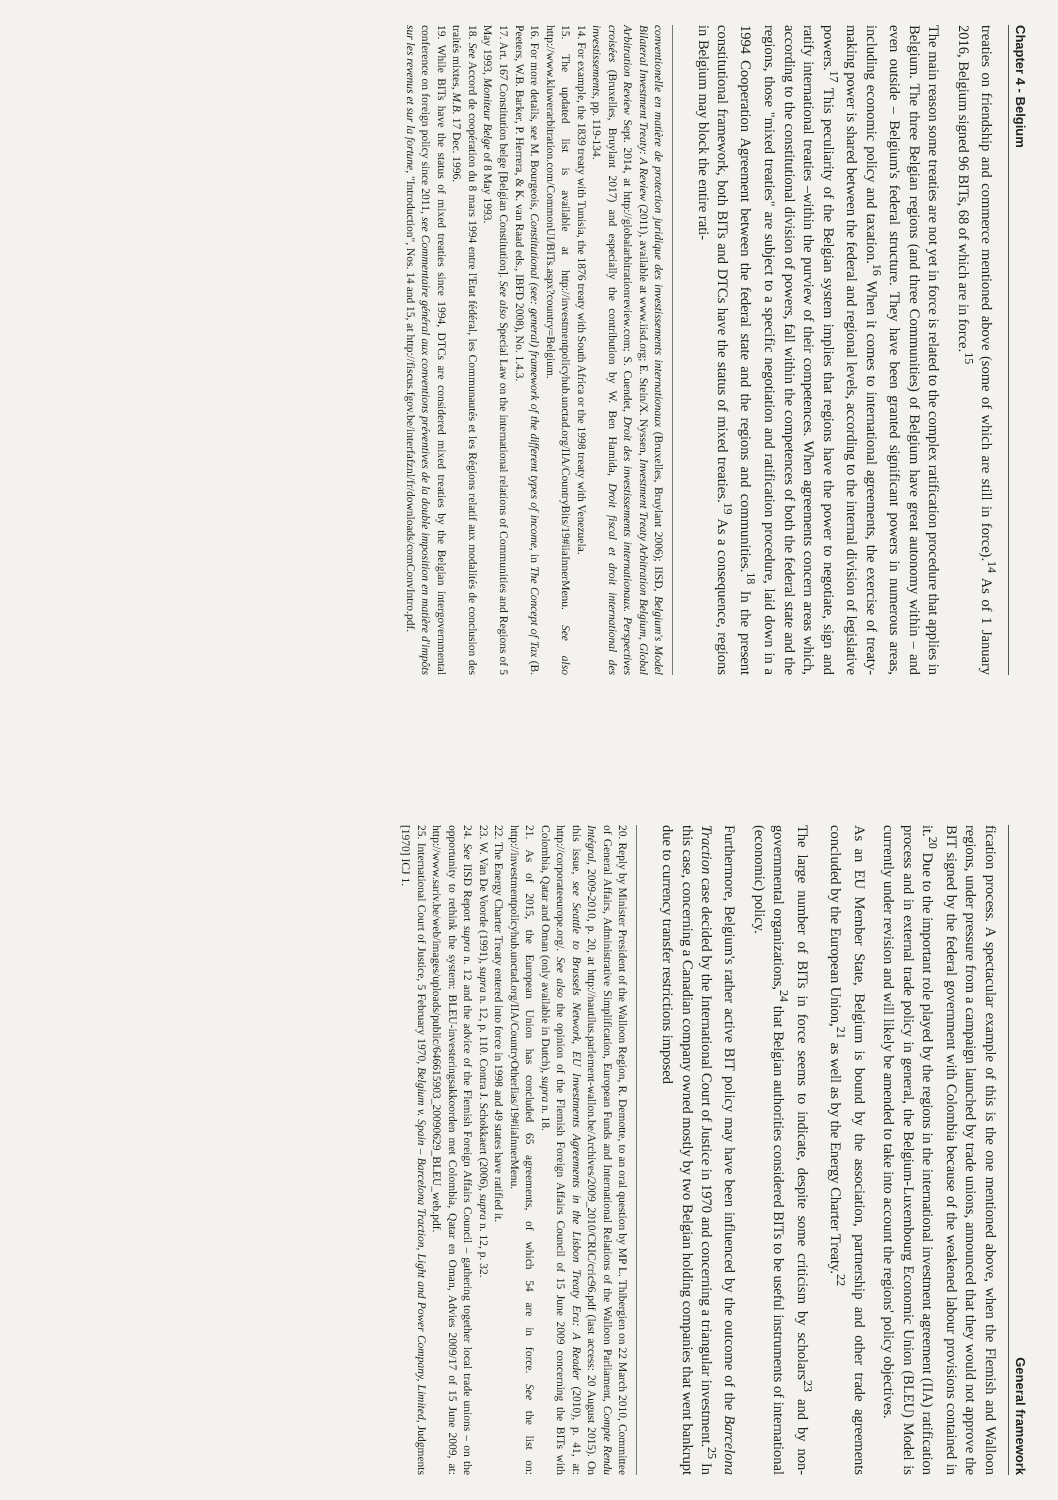Chapter 4 - Belgium
treaties on friendship and commerce mentioned above (some of which are still in force).<sup>14</sup> As of 1 January 2016, Belgium signed 96 BITs, 68 of which are in force.<sup>15</sup>
The main reason some treaties are not yet in force is related to the complex ratification procedure that applies in Belgium. The three Belgian regions (and three Communities) of Belgium have great autonomy within – and even outside – Belgium's federal structure. They have been granted significant powers in numerous areas, including economic policy and taxation.<sup>16</sup> When it comes to international agreements, the exercise of treaty-making power is shared between the federal and regional levels, according to the internal division of legislative powers.<sup>17</sup> This peculiarity of the Belgian system implies that regions have the power to negotiate, sign and ratify international treaties –within the purview of their competences. When agreements concern areas which, according to the constitutional division of powers, fall within the competences of both the federal state and the regions, those "mixed treaties" are subject to a specific negotiation and ratification procedure, laid down in a 1994 Cooperation Agreement between the federal state and the regions and communities.<sup>18</sup> In the present constitutional framework, both BITs and DTCs have the status of mixed treaties.<sup>19</sup> As a consequence, regions in Belgium may block the entire rati-
conventionelle en matière de protection juridique des investissements internationaux (Bruxelles, Bruylant 2006); IISD, Belgium's Model Bilateral Investment Treaty: A Review (2011), available at www.iisd.org; E. Stein/X. Nyssen, Investment Treaty Arbitration Belgium, Global Arbitration Review Sept. 2014, at http://globalarbitrationreview.com; S. Cuendet, Droit des investissements internationaux. Perspectives croisées (Bruxelles, Bruylant 2017) and especially the contribution by W. Ben Hamida, Droit fiscal et droit international des investissements, pp. 119-134.
14. For example, the 1839 treaty with Tunisia, the 1876 treaty with South Africa or the 1998 treaty with Venezuela.
15. The updated list is available at http://investmentpolicyhub.unctad.org/IIA/CountryBits/19#iiaInnerMenu. See also http://www.kluwerarbitration.com/CommonUI/BITs.aspx?country=Belgium.
16. For more details, see M. Bourgeois, Constitutional (see: general) framework of the different types of income, in The Concept of Tax (B. Peeters, W.B. Barker, P. Herrera, & K. van Raad eds., IBFD 2008), No. 1.4.3.
17. Art. 167 Constitution belge [Belgian Constitution]. See also Special Law on the international relations of Communities and Regions of 5 May 1993, Moniteur Belge of 8 May 1993.
18. See Accord de coopération du 8 mars 1994 entre l'Etat fédéral, les Communautés et les Régions relatif aux modalités de conclusion des traités mixtes, M.B. 17 Dec. 1996.
19. While BITs have the status of mixed treaties since 1994, DTCs are considered mixed treaties by the Belgian intergovernmental conference on foreign policy since 2011, see Commentaire général aux conventions préventives de la double imposition en matière d'impôts sur les revenus et sur la fortune, "Introduction", Nos. 14 and 15, at http://fiscus.fgov.be/interfafznl/fr/downloads/comConvIntro.pdf.
General framework
fication process. A spectacular example of this is the one mentioned above, when the Flemish and Walloon regions, under pressure from a campaign launched by trade unions, announced that they would not approve the BIT signed by the federal government with Colombia because of the weakened labour provisions contained in it.<sup>20</sup> Due to the important role played by the regions in the international investment agreement (IIA) ratification process and in external trade policy in general, the Belgium-Luxembourg Economic Union (BLEU) Model is currently under revision and will likely be amended to take into account the regions' policy objectives.
As an EU Member State, Belgium is bound by the association, partnership and other trade agreements concluded by the European Union,<sup>21</sup> as well as by the Energy Charter Treaty.<sup>22</sup>
The large number of BITs in force seems to indicate, despite some criticism by scholars<sup>23</sup> and by non-governmental organizations,<sup>24</sup> that Belgian authorities considered BITs to be useful instruments of international (economic) policy.
Furthermore, Belgium's rather active BIT policy may have been influenced by the outcome of the Barcelona Traction case decided by the International Court of Justice in 1970 and concerning a triangular investment.<sup>25</sup> In this case, concerning a Canadian company owned mostly by two Belgian holding companies that went bankrupt due to currency transfer restrictions imposed
20. Reply by Minister President of the Walloon Region, R. Demotte, to an oral question by MP L. Thibergien on 22 March 2010, Committee of General Affairs, Administrative Simplification, European Funds and International Relations of the Walloon Parliament, Compte Rendu Intégral, 2009-2010, p. 20, at http://nautilus.parlement-wallon.be/Archives/2009_2010/CRIC/cric96.pdf (last access: 20 August 2015). On this issue, see Seattle to Brussels Network, EU Investments Agreements in the Lisbon Treaty Era: A Reader (2010), p. 41, at: http://corporateeurope.org/. See also the opinion of the Flemish Foreign Affairs Council of 15 June 2009 concerning the BITs with Colombia, Qatar and Oman (only available in Dutch), supra n. 18.
21. As of 2015, the European Union has concluded 65 agreements, of which 54 are in force. See the list on: http://investmentpolicyhub.unctad.org/IIA/CountryOtherIias/19#iiaInnerMenu.
22. The Energy Charter Treaty entered into force in 1998 and 49 states have ratified it.
23. W. Van De Voorde (1991), supra n. 12, p. 110. Contra J. Schokkaert (2006), supra n. 12, p. 32.
24. See IISD Report supra n. 12 and the advice of the Flemish Foreign Affairs Council – gathering together local trade unions – on the opportunity to rethink the system: BLEU-investeringsakkoorden met Colombia, Qatar en Oman, Advies 2009/17 of 15 June 2009, at: http://www.sariv.be/web/images/uploads/public/646615903_20090629_BLEU_web.pdf.
25. International Court of Justice, 5 February 1970, Belgium v. Spain – Barcelona Traction, Light and Power Company, Limited, Judgments [1970] ICJ 1.